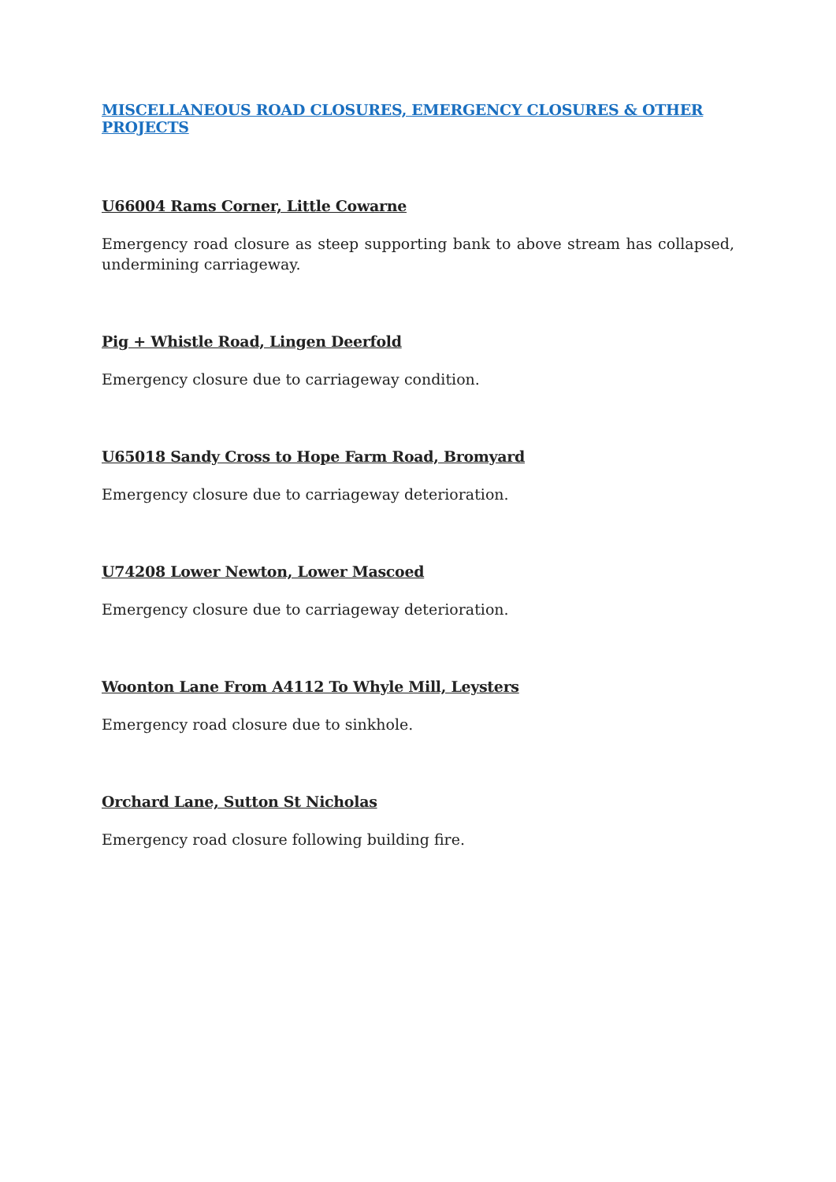MISCELLANEOUS ROAD CLOSURES, EMERGENCY CLOSURES & OTHER PROJECTS
U66004 Rams Corner, Little Cowarne
Emergency road closure as steep supporting bank to above stream has collapsed, undermining carriageway.
Pig + Whistle Road, Lingen Deerfold
Emergency closure due to carriageway condition.
U65018 Sandy Cross to Hope Farm Road, Bromyard
Emergency closure due to carriageway deterioration.
U74208 Lower Newton, Lower Mascoed
Emergency closure due to carriageway deterioration.
Woonton Lane From A4112 To Whyle Mill, Leysters
Emergency road closure due to sinkhole.
Orchard Lane, Sutton St Nicholas
Emergency road closure following building fire.